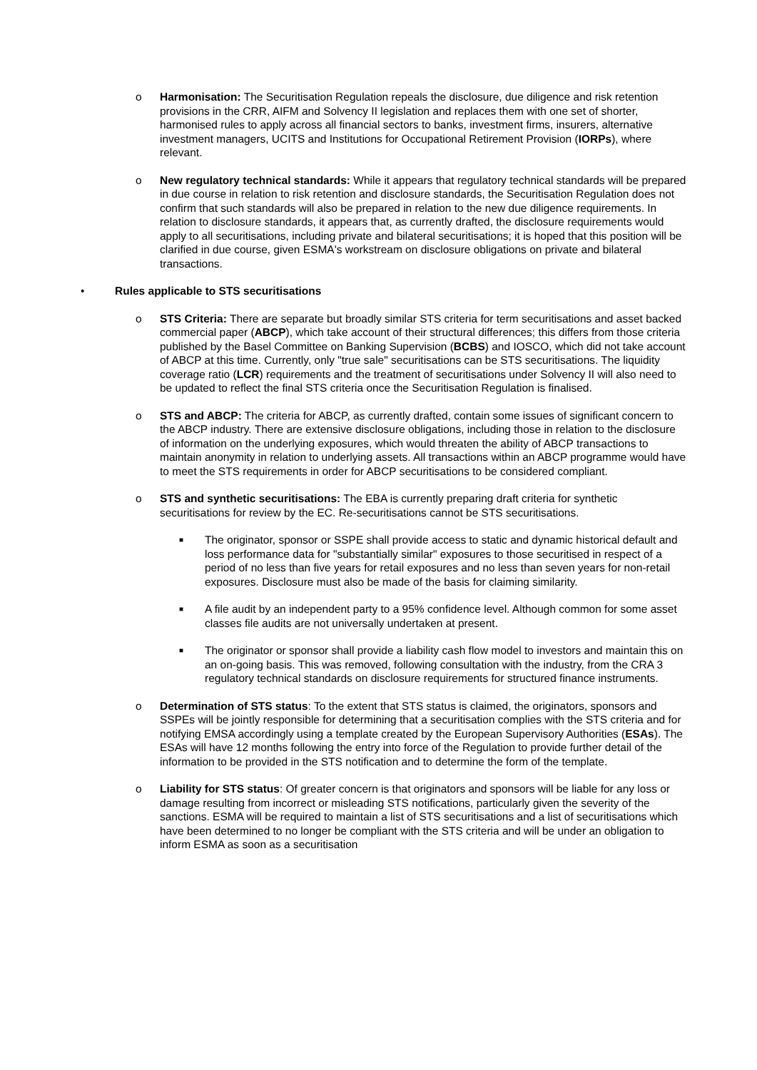o Harmonisation: The Securitisation Regulation repeals the disclosure, due diligence and risk retention provisions in the CRR, AIFM and Solvency II legislation and replaces them with one set of shorter, harmonised rules to apply across all financial sectors to banks, investment firms, insurers, alternative investment managers, UCITS and Institutions for Occupational Retirement Provision (IORPs), where relevant.
o New regulatory technical standards: While it appears that regulatory technical standards will be prepared in due course in relation to risk retention and disclosure standards, the Securitisation Regulation does not confirm that such standards will also be prepared in relation to the new due diligence requirements. In relation to disclosure standards, it appears that, as currently drafted, the disclosure requirements would apply to all securitisations, including private and bilateral securitisations; it is hoped that this position will be clarified in due course, given ESMA's workstream on disclosure obligations on private and bilateral transactions.
• Rules applicable to STS securitisations
o STS Criteria: There are separate but broadly similar STS criteria for term securitisations and asset backed commercial paper (ABCP), which take account of their structural differences; this differs from those criteria published by the Basel Committee on Banking Supervision (BCBS) and IOSCO, which did not take account of ABCP at this time. Currently, only "true sale" securitisations can be STS securitisations. The liquidity coverage ratio (LCR) requirements and the treatment of securitisations under Solvency II will also need to be updated to reflect the final STS criteria once the Securitisation Regulation is finalised.
o STS and ABCP: The criteria for ABCP, as currently drafted, contain some issues of significant concern to the ABCP industry. There are extensive disclosure obligations, including those in relation to the disclosure of information on the underlying exposures, which would threaten the ability of ABCP transactions to maintain anonymity in relation to underlying assets. All transactions within an ABCP programme would have to meet the STS requirements in order for ABCP securitisations to be considered compliant.
o STS and synthetic securitisations: The EBA is currently preparing draft criteria for synthetic securitisations for review by the EC. Re-securitisations cannot be STS securitisations.
■
The originator, sponsor or SSPE shall provide access to static and dynamic historical default and loss performance data for "substantially similar" exposures to those securitised in respect of a period of no less than five years for retail exposures and no less than seven years for non-retail exposures. Disclosure must also be made of the basis for claiming similarity.
■
A file audit by an independent party to a 95% confidence level. Although common for some asset classes file audits are not universally undertaken at present.
■
The originator or sponsor shall provide a liability cash flow model to investors and maintain this on an on-going basis. This was removed, following consultation with the industry, from the CRA 3 regulatory technical standards on disclosure requirements for structured finance instruments.
o Determination of STS status: To the extent that STS status is claimed, the originators, sponsors and SSPEs will be jointly responsible for determining that a securitisation complies with the STS criteria and for notifying EMSA accordingly using a template created by the European Supervisory Authorities (ESAs). The ESAs will have 12 months following the entry into force of the Regulation to provide further detail of the information to be provided in the STS notification and to determine the form of the template.
o Liability for STS status: Of greater concern is that originators and sponsors will be liable for any loss or damage resulting from incorrect or misleading STS notifications, particularly given the severity of the sanctions. ESMA will be required to maintain a list of STS securitisations and a list of securitisations which have been determined to no longer be compliant with the STS criteria and will be under an obligation to inform ESMA as soon as a securitisation